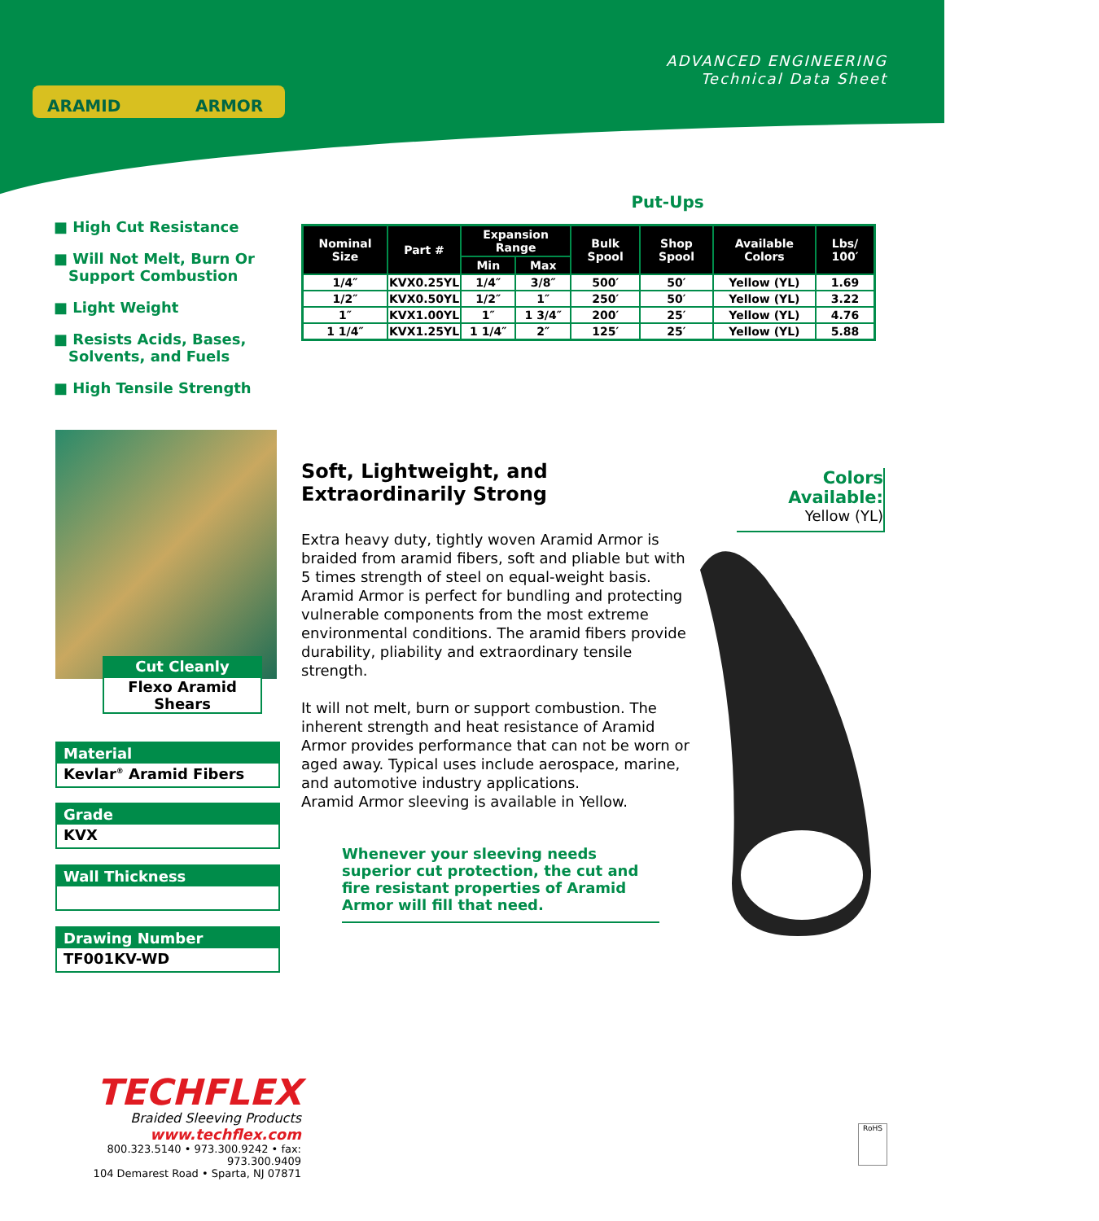ARAMID
ARMOR
ADVANCED ENGINEERING
Technical Data Sheet
■ High Cut Resistance
■ Will Not Melt, Burn Or Support Combustion
■ Light Weight
■ Resists Acids, Bases, Solvents, and Fuels
■ High Tensile Strength
Put-Ups
| Nominal Size | Part # | Expansion Range | | Bulk Spool | Shop Spool | Available Colors | Lbs/ 100′ |
| --- | --- | --- | --- | --- | --- | --- | --- |
| | | Min | Max | | | | |
| 1/4″ | KVX0.25YL | 1/4″ | 3/8″ | 500′ | 50′ | Yellow (YL) | 1.69 |
| 1/2″ | KVX0.50YL | 1/2″ | 1″ | 250′ | 50′ | Yellow (YL) | 3.22 |
| 1″ | KVX1.00YL | 1″ | 1 3/4″ | 200′ | 25′ | Yellow (YL) | 4.76 |
| 1 1/4″ | KVX1.25YL | 1 1/4″ | 2″ | 125′ | 25′ | Yellow (YL) | 5.88 |
Cut Cleanly
Flexo Aramid Shears
Material
Kevlar<sup>®</sup> Aramid Fibers
Grade
KVX
Wall Thickness
Drawing Number
TF001KV-WD
Soft, Lightweight, and Extraordinarily Strong
Extra heavy duty, tightly woven Aramid Armor is braided from aramid fibers, soft and pliable but with 5 times strength of steel on equal-weight basis. Aramid Armor is perfect for bundling and protecting vulnerable components from the most extreme environmental conditions. The aramid fibers provide durability, pliability and extraordinary tensile strength.
It will not melt, burn or support combustion. The inherent strength and heat resistance of Aramid Armor provides performance that can not be worn or aged away. Typical uses include aerospace, marine, and automotive industry applications.
Aramid Armor sleeving is available in Yellow.
Whenever your sleeving needs superior cut protection, the cut and fire resistant properties of Aramid Armor will fill that need.
Colors Available:
Yellow (YL)
TECHFLEX
Braided Sleeving Products
www.techflex.com
800.323.5140 • 973.300.9242 • fax: 973.300.9409
104 Demarest Road • Sparta, NJ 07871
RoHS